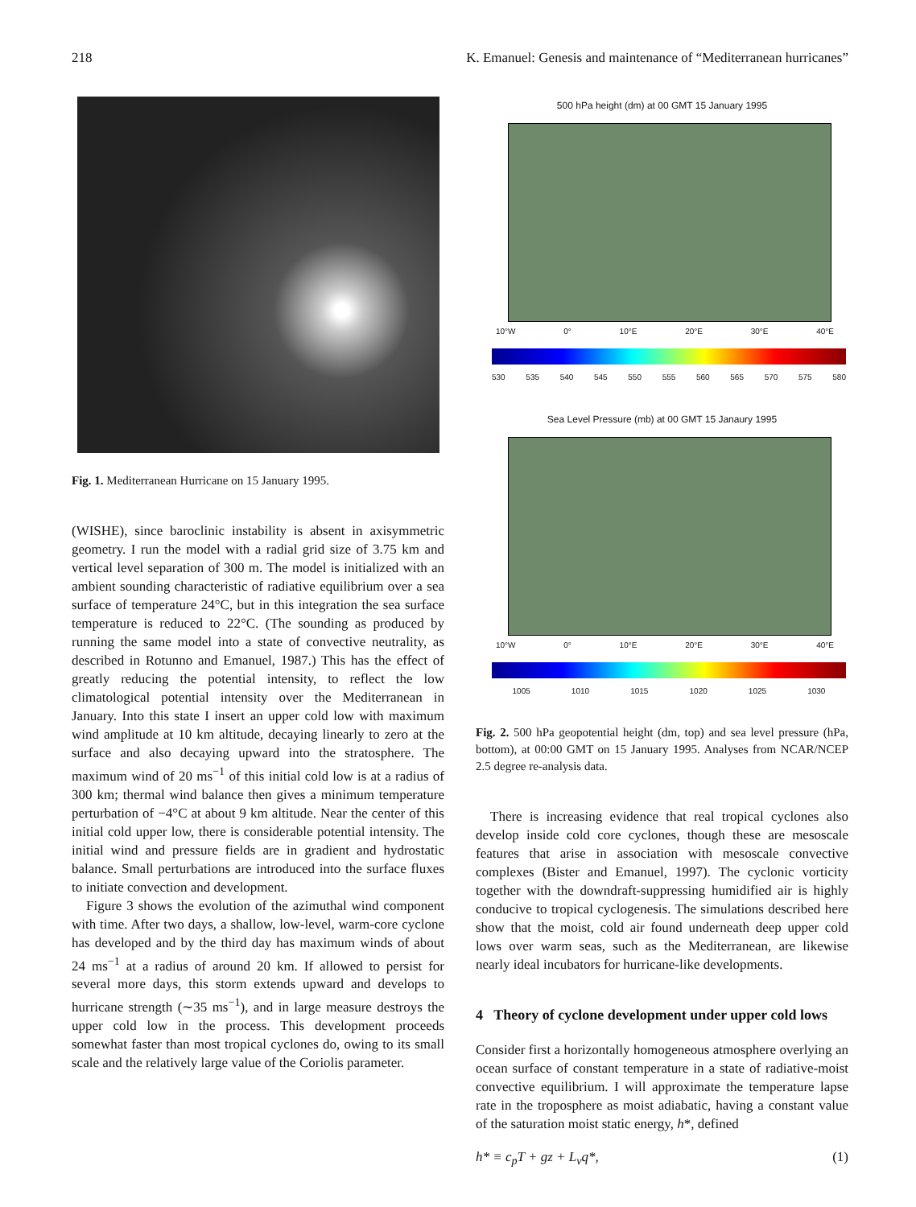218 K. Emanuel: Genesis and maintenance of “Mediterranean hurricanes”
Fig. 1. Mediterranean Hurricane on 15 January 1995.
(WISHE), since baroclinic instability is absent in axisymmetric geometry. I run the model with a radial grid size of 3.75 km and vertical level separation of 300 m. The model is initialized with an ambient sounding characteristic of radiative equilibrium over a sea surface of temperature 24°C, but in this integration the sea surface temperature is reduced to 22°C. (The sounding as produced by running the same model into a state of convective neutrality, as described in Rotunno and Emanuel, 1987.) This has the effect of greatly reducing the potential intensity, to reflect the low climatological potential intensity over the Mediterranean in January. Into this state I insert an upper cold low with maximum wind amplitude at 10 km altitude, decaying linearly to zero at the surface and also decaying upward into the stratosphere. The maximum wind of 20 ms<sup>−1</sup> of this initial cold low is at a radius of 300 km; thermal wind balance then gives a minimum temperature perturbation of −4°C at about 9 km altitude. Near the center of this initial cold upper low, there is considerable potential intensity. The initial wind and pressure fields are in gradient and hydrostatic balance. Small perturbations are introduced into the surface fluxes to initiate convection and development.
Figure 3 shows the evolution of the azimuthal wind component with time. After two days, a shallow, low-level, warm-core cyclone has developed and by the third day has maximum winds of about 24 ms<sup>−1</sup> at a radius of around 20 km. If allowed to persist for several more days, this storm extends upward and develops to hurricane strength (∼35 ms<sup>−1</sup>), and in large measure destroys the upper cold low in the process. This development proceeds somewhat faster than most tropical cyclones do, owing to its small scale and the relatively large value of the Coriolis parameter.
500 hPa height (dm) at 00 GMT 15 January 1995
10°W 0° 10°E 20°E 30°E 40°E
530 535 540 545 550 555 560 565 570 575 580
Sea Level Pressure (mb) at 00 GMT 15 Janaury 1995
10°W 0° 10°E 20°E 30°E 40°E
1005 1010 1015 1020 1025 1030
Fig. 2. 500 hPa geopotential height (dm, top) and sea level pressure (hPa, bottom), at 00:00 GMT on 15 January 1995. Analyses from NCAR/NCEP 2.5 degree re-analysis data.
There is increasing evidence that real tropical cyclones also develop inside cold core cyclones, though these are mesoscale features that arise in association with mesoscale convective complexes (Bister and Emanuel, 1997). The cyclonic vorticity together with the downdraft-suppressing humidified air is highly conducive to tropical cyclogenesis. The simulations described here show that the moist, cold air found underneath deep upper cold lows over warm seas, such as the Mediterranean, are likewise nearly ideal incubators for hurricane-like developments.
4 Theory of cyclone development under upper cold lows
Consider first a horizontally homogeneous atmosphere overlying an ocean surface of constant temperature in a state of radiative-moist convective equilibrium. I will approximate the temperature lapse rate in the troposphere as moist adiabatic, having a constant value of the saturation moist static energy, h*, defined
h* ≡ c<sub>p</sub>T + gz + L<sub>v</sub>q*, (1)